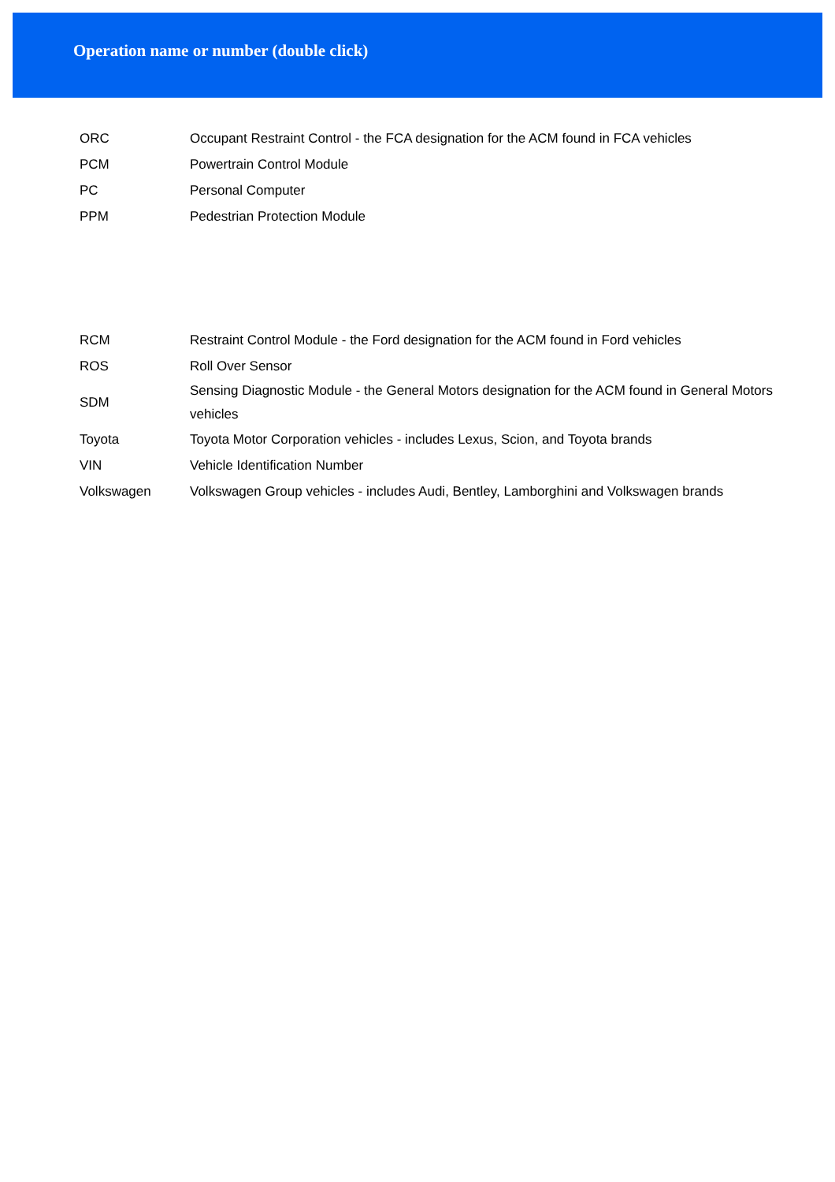Operation name or number (double click)
| ORC | Occupant Restraint Control - the FCA designation for the ACM found in FCA vehicles |
| PCM | Powertrain Control Module |
| PC | Personal Computer |
| PPM | Pedestrian Protection Module |
| RCM | Restraint Control Module - the Ford designation for the ACM found in Ford vehicles |
| ROS | Roll Over Sensor |
| SDM | Sensing Diagnostic Module - the General Motors designation for the ACM found in General Motors vehicles |
| Toyota | Toyota Motor Corporation vehicles - includes Lexus, Scion, and Toyota brands |
| VIN | Vehicle Identification Number |
| Volkswagen | Volkswagen Group vehicles - includes Audi, Bentley, Lamborghini and Volkswagen brands |